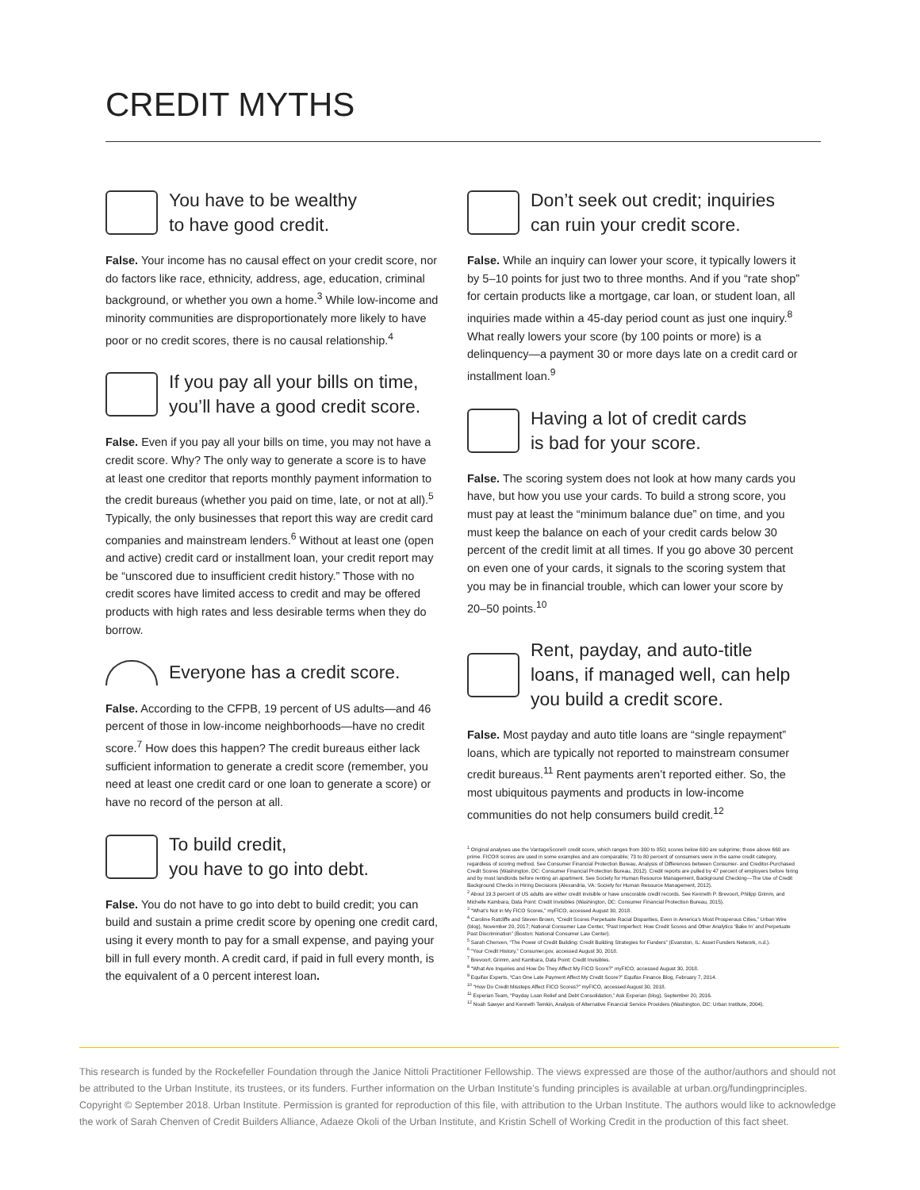CREDIT MYTHS
You have to be wealthy
to have good credit.
False. Your income has no causal effect on your credit score, nor do factors like race, ethnicity, address, age, education, criminal background, or whether you own a home.<sup>3</sup> While low-income and minority communities are disproportionately more likely to have poor or no credit scores, there is no causal relationship.<sup>4</sup>
If you pay all your bills on time,
you’ll have a good credit score.
False. Even if you pay all your bills on time, you may not have a credit score. Why? The only way to generate a score is to have at least one creditor that reports monthly payment information to the credit bureaus (whether you paid on time, late, or not at all).<sup>5</sup> Typically, the only businesses that report this way are credit card companies and mainstream lenders.<sup>6</sup> Without at least one (open and active) credit card or installment loan, your credit report may be “unscored due to insufficient credit history.” Those with no credit scores have limited access to credit and may be offered products with high rates and less desirable terms when they do borrow.
Everyone has a credit score.
False. According to the CFPB, 19 percent of US adults—and 46 percent of those in low-income neighborhoods—have no credit score.<sup>7</sup> How does this happen? The credit bureaus either lack sufficient information to generate a credit score (remember, you need at least one credit card or one loan to generate a score) or have no record of the person at all.
To build credit,
you have to go into debt.
False. You do not have to go into debt to build credit; you can build and sustain a prime credit score by opening one credit card, using it every month to pay for a small expense, and paying your bill in full every month. A credit card, if paid in full every month, is the equivalent of a 0 percent interest loan.
Don’t seek out credit; inquiries
can ruin your credit score.
False. While an inquiry can lower your score, it typically lowers it by 5–10 points for just two to three months. And if you “rate shop” for certain products like a mortgage, car loan, or student loan, all inquiries made within a 45-day period count as just one inquiry.<sup>8</sup> What really lowers your score (by 100 points or more) is a delinquency—a payment 30 or more days late on a credit card or installment loan.<sup>9</sup>
Having a lot of credit cards
is bad for your score.
False. The scoring system does not look at how many cards you have, but how you use your cards. To build a strong score, you must pay at least the “minimum balance due” on time, and you must keep the balance on each of your credit cards below 30 percent of the credit limit at all times. If you go above 30 percent on even one of your cards, it signals to the scoring system that you may be in financial trouble, which can lower your score by 20–50 points.<sup>10</sup>
Rent, payday, and auto-title loans, if managed well, can help you build a credit score.
False. Most payday and auto title loans are “single repayment” loans, which are typically not reported to mainstream consumer credit bureaus.<sup>11</sup> Rent payments aren’t reported either. So, the most ubiquitous payments and products in low-income communities do not help consumers build credit.<sup>12</sup>
<sup>1</sup> Original analyses use the VantageScore® credit score, which ranges from 300 to 850; scores below 600 are subprime; those above 660 are prime. FICO® scores are used in some examples and are comparable; 73 to 80 percent of consumers were in the same credit category, regardless of scoring method. See Consumer Financial Protection Bureau, Analysis of Differences between Consumer- and Creditor-Purchased Credit Scores (Washington, DC: Consumer Financial Protection Bureau, 2012). Credit reports are pulled by 47 percent of employers before hiring and by most landlords before renting an apartment. See Society for Human Resource Management, Background Checking—The Use of Credit Background Checks in Hiring Decisions (Alexandria, VA: Society for Human Resource Management, 2012).
<sup>2</sup> About 19.3 percent of US adults are either credit invisible or have unscorable credit records. See Kenneth P. Brevoort, Philipp Grimm, and Michelle Kambara, Data Point: Credit Invisibles (Washington, DC: Consumer Financial Protection Bureau, 2015).
<sup>3</sup> “What’s Not in My FICO Scores,” myFICO, accessed August 30, 2018.
<sup>4</sup> Caroline Ratcliffe and Steven Brown, “Credit Scores Perpetuate Racial Disparities, Even in America’s Most Prosperous Cities,” Urban Wire (blog), November 20, 2017; National Consumer Law Center, “Past Imperfect: How Credit Scores and Other Analytics ‘Bake In’ and Perpetuate Past Discrimination” (Boston: National Consumer Law Center).
<sup>5</sup> Sarah Chenven, “The Power of Credit Building: Credit Building Strategies for Funders” (Evanston, IL: Asset Funders Network, n.d.).
<sup>6</sup> “Your Credit History,” Consumer.gov, accessed August 30, 2018.
<sup>7</sup> Brevoort, Grimm, and Kambara, Data Point: Credit Invisibles.
<sup>8</sup> “What Are Inquiries and How Do They Affect My FICO Score?” myFICO, accessed August 30, 2018.
<sup>9</sup> Equifax Experts, “Can One Late Payment Affect My Credit Score?” Equifax Finance Blog, February 7, 2014.
<sup>10</sup> “How Do Credit Missteps Affect FICO Scores?” myFICO, accessed August 30, 2018.
<sup>11</sup> Experian Team, “Payday Loan Relief and Debt Consolidation,” Ask Experian (blog), September 20, 2016.
<sup>12</sup> Noah Sawyer and Kenneth Temkin, Analysis of Alternative Financial Service Providers (Washington, DC: Urban Institute, 2004).
This research is funded by the Rockefeller Foundation through the Janice Nittoli Practitioner Fellowship. The views expressed are those of the author/authors and should not be attributed to the Urban Institute, its trustees, or its funders. Further information on the Urban Institute’s funding principles is available at urban.org/fundingprinciples. Copyright © September 2018. Urban Institute. Permission is granted for reproduction of this file, with attribution to the Urban Institute. The authors would like to acknowledge the work of Sarah Chenven of Credit Builders Alliance, Adaeze Okoli of the Urban Institute, and Kristin Schell of Working Credit in the production of this fact sheet.